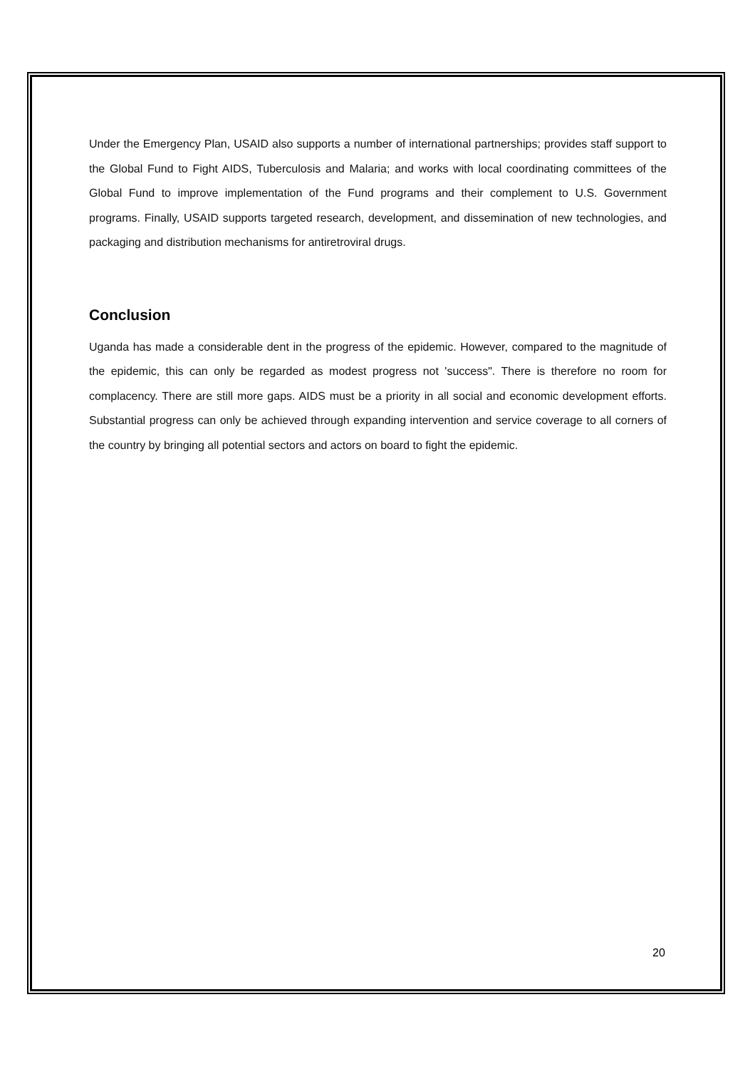Under the Emergency Plan, USAID also supports a number of international partnerships; provides staff support to the Global Fund to Fight AIDS, Tuberculosis and Malaria; and works with local coordinating committees of the Global Fund to improve implementation of the Fund programs and their complement to U.S. Government programs. Finally, USAID supports targeted research, development, and dissemination of new technologies, and packaging and distribution mechanisms for antiretroviral drugs.
Conclusion
Uganda has made a considerable dent in the progress of the epidemic. However, compared to the magnitude of the epidemic, this can only be regarded as modest progress not 'success". There is therefore no room for complacency. There are still more gaps. AIDS must be a priority in all social and economic development efforts. Substantial progress can only be achieved through expanding intervention and service coverage to all corners of the country by bringing all potential sectors and actors on board to fight the epidemic.
20